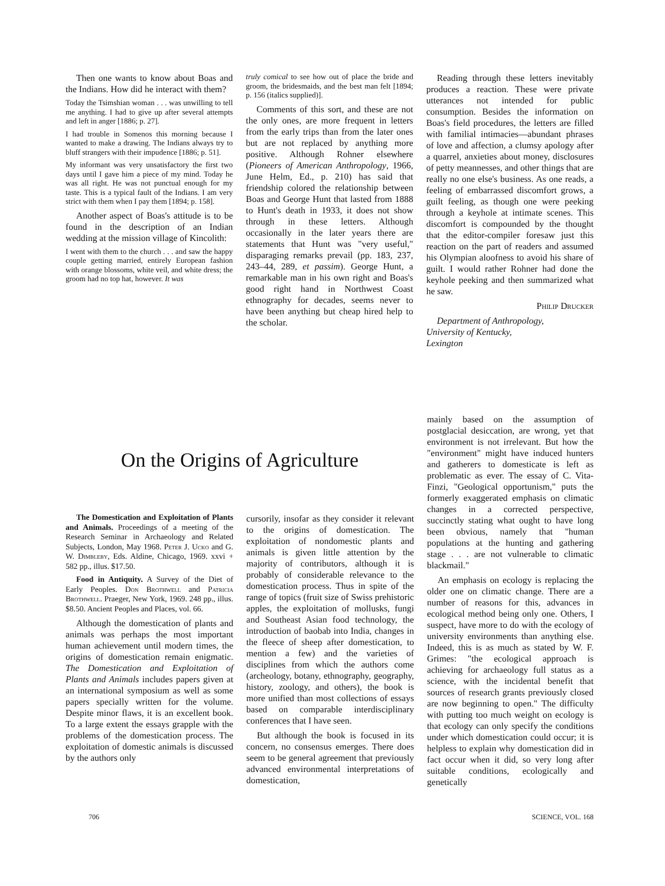Then one wants to know about Boas and the Indians. How did he interact with them?
Today the Tsimshian woman . . . was unwilling to tell me anything. I had to give up after several attempts and left in anger [1886; p. 27].
I had trouble in Somenos this morning because I wanted to make a drawing. The Indians always try to bluff strangers with their impudence [1886; p. 51].
My informant was very unsatisfactory the first two days until I gave him a piece of my mind. Today he was all right. He was not punctual enough for my taste. This is a typical fault of the Indians. I am very strict with them when I pay them [1894; p. 158].
Another aspect of Boas's attitude is to be found in the description of an Indian wedding at the mission village of Kincolith:
I went with them to the church . . . and saw the happy couple getting married, entirely European fashion with orange blossoms, white veil, and white dress; the groom had no top hat, however. It was
truly comical to see how out of place the bride and groom, the bridesmaids, and the best man felt [1894; p. 156 (italics supplied)].
Comments of this sort, and these are not the only ones, are more frequent in letters from the early trips than from the later ones but are not replaced by anything more positive. Although Rohner elsewhere (Pioneers of American Anthropology, 1966, June Helm, Ed., p. 210) has said that friendship colored the relationship between Boas and George Hunt that lasted from 1888 to Hunt's death in 1933, it does not show through in these letters. Although occasionally in the later years there are statements that Hunt was "very useful," disparaging remarks prevail (pp. 183, 237, 243–44, 289, et passim). George Hunt, a remarkable man in his own right and Boas's good right hand in Northwest Coast ethnography for decades, seems never to have been anything but cheap hired help to the scholar.
Reading through these letters inevitably produces a reaction. These were private utterances not intended for public consumption. Besides the information on Boas's field procedures, the letters are filled with familial intimacies—abundant phrases of love and affection, a clumsy apology after a quarrel, anxieties about money, disclosures of petty meannesses, and other things that are really no one else's business. As one reads, a feeling of embarrassed discomfort grows, a guilt feeling, as though one were peeking through a keyhole at intimate scenes. This discomfort is compounded by the thought that the editor-compiler foresaw just this reaction on the part of readers and assumed his Olympian aloofness to avoid his share of guilt. I would rather Rohner had done the keyhole peeking and then summarized what he saw.
Philip Drucker
Department of Anthropology,
University of Kentucky,
Lexington
On the Origins of Agriculture
The Domestication and Exploitation of Plants and Animals. Proceedings of a meeting of the Research Seminar in Archaeology and Related Subjects, London, May 1968. Peter J. Ucko and G. W. Dimbleby, Eds. Aldine, Chicago, 1969. xxvi + 582 pp., illus. $17.50.
Food in Antiquity. A Survey of the Diet of Early Peoples. Don Brothwell and Patricia Brothwell. Praeger, New York, 1969. 248 pp., illus. $8.50. Ancient Peoples and Places, vol. 66.
Although the domestication of plants and animals was perhaps the most important human achievement until modern times, the origins of domestication remain enigmatic. The Domestication and Exploitation of Plants and Animals includes papers given at an international symposium as well as some papers specially written for the volume. Despite minor flaws, it is an excellent book. To a large extent the essays grapple with the problems of the domestication process. The exploitation of domestic animals is discussed by the authors only
cursorily, insofar as they consider it relevant to the origins of domestication. The exploitation of nondomestic plants and animals is given little attention by the majority of contributors, although it is probably of considerable relevance to the domestication process. Thus in spite of the range of topics (fruit size of Swiss prehistoric apples, the exploitation of mollusks, fungi and Southeast Asian food technology, the introduction of baobab into India, changes in the fleece of sheep after domestication, to mention a few) and the varieties of disciplines from which the authors come (archeology, botany, ethnography, geography, history, zoology, and others), the book is more unified than most collections of essays based on comparable interdisciplinary conferences that I have seen.
But although the book is focused in its concern, no consensus emerges. There does seem to be general agreement that previously advanced environmental interpretations of domestication,
mainly based on the assumption of postglacial desiccation, are wrong, yet that environment is not irrelevant. But how the "environment" might have induced hunters and gatherers to domesticate is left as problematic as ever. The essay of C. Vita-Finzi, "Geological opportunism," puts the formerly exaggerated emphasis on climatic changes in a corrected perspective, succinctly stating what ought to have long been obvious, namely that "human populations at the hunting and gathering stage . . . are not vulnerable to climatic blackmail."
An emphasis on ecology is replacing the older one on climatic change. There are a number of reasons for this, advances in ecological method being only one. Others, I suspect, have more to do with the ecology of university environments than anything else. Indeed, this is as much as stated by W. F. Grimes: "the ecological approach is achieving for archaeology full status as a science, with the incidental benefit that sources of research grants previously closed are now beginning to open." The difficulty with putting too much weight on ecology is that ecology can only specify the conditions under which domestication could occur; it is helpless to explain why domestication did in fact occur when it did, so very long after suitable conditions, ecologically and genetically
706 SCIENCE, VOL. 168